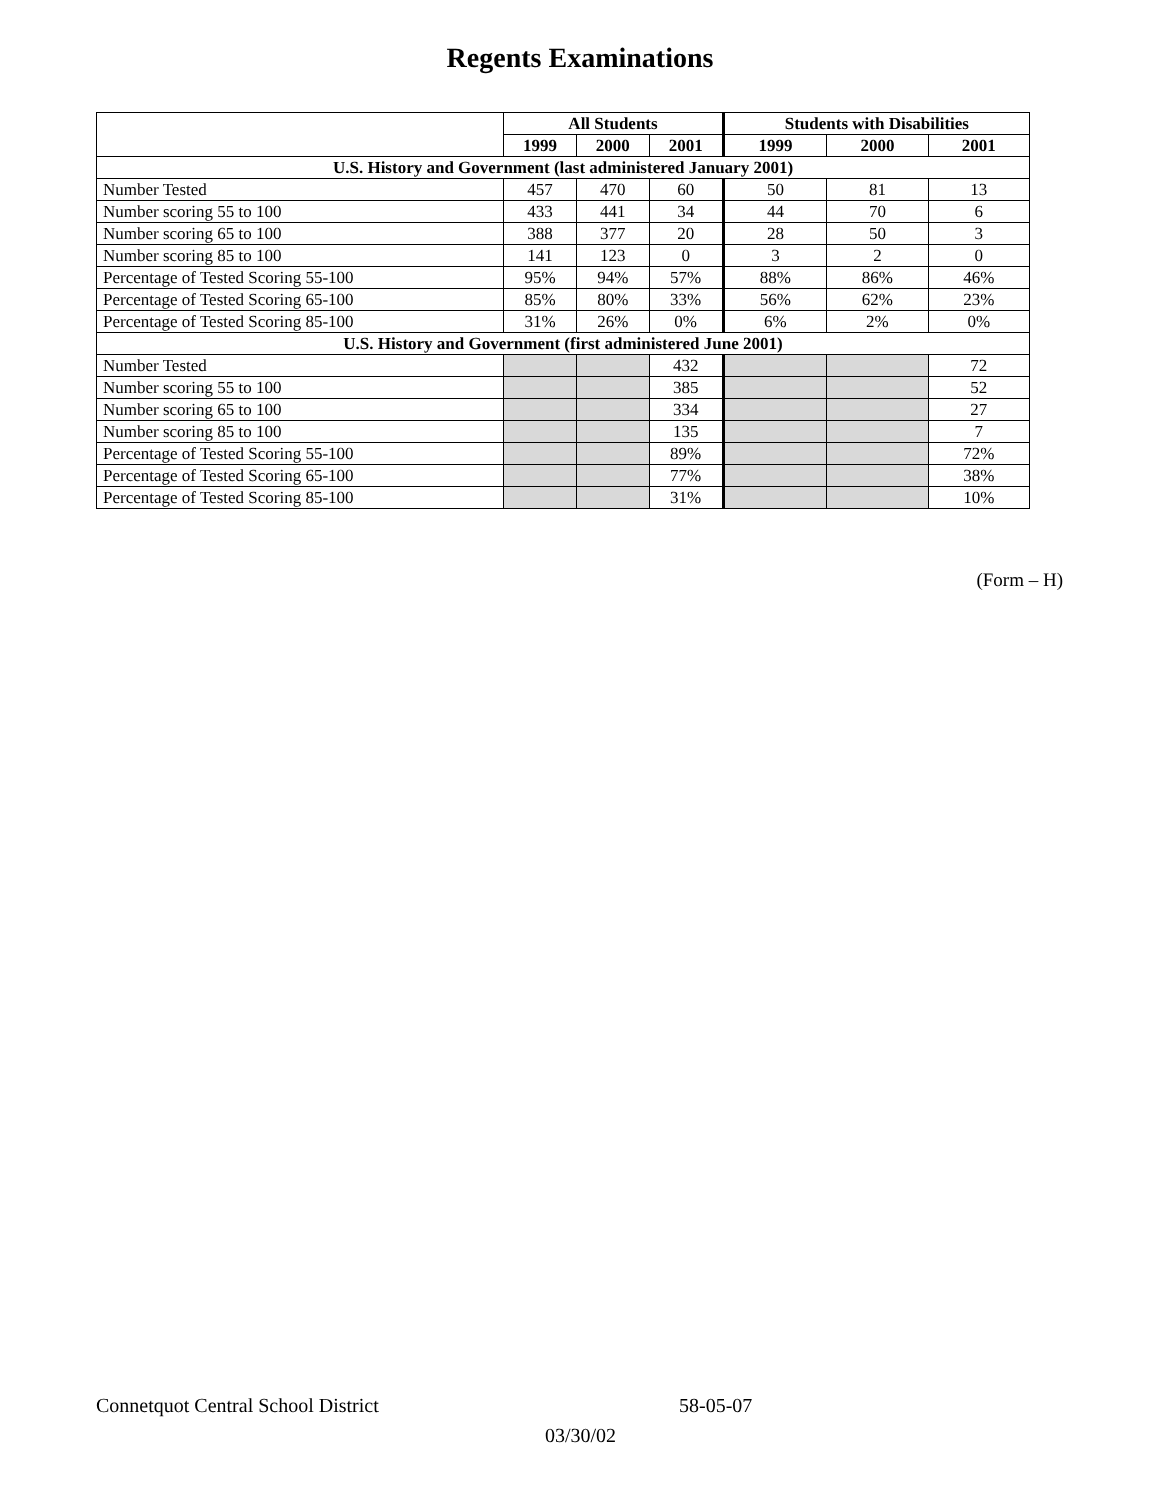Regents Examinations
| | All Students | | | Students with Disabilities | | |
| --- | --- | --- | --- | --- | --- | --- |
| | 1999 | 2000 | 2001 | 1999 | 2000 | 2001 |
| U.S. History and Government (last administered January 2001) | | | | | | |
| Number Tested | 457 | 470 | 60 | 50 | 81 | 13 |
| Number scoring 55 to 100 | 433 | 441 | 34 | 44 | 70 | 6 |
| Number scoring 65 to 100 | 388 | 377 | 20 | 28 | 50 | 3 |
| Number scoring 85 to 100 | 141 | 123 | 0 | 3 | 2 | 0 |
| Percentage of Tested Scoring 55-100 | 95% | 94% | 57% | 88% | 86% | 46% |
| Percentage of Tested Scoring 65-100 | 85% | 80% | 33% | 56% | 62% | 23% |
| Percentage of Tested Scoring 85-100 | 31% | 26% | 0% | 6% | 2% | 0% |
| U.S. History and Government (first administered June 2001) | | | | | | |
| Number Tested | | | 432 | | | 72 |
| Number scoring 55 to 100 | | | 385 | | | 52 |
| Number scoring 65 to 100 | | | 334 | | | 27 |
| Number scoring 85 to 100 | | | 135 | | | 7 |
| Percentage of Tested Scoring 55-100 | | | 89% | | | 72% |
| Percentage of Tested Scoring 65-100 | | | 77% | | | 38% |
| Percentage of Tested Scoring 85-100 | | | 31% | | | 10% |
(Form – H)
Connetquot Central School District 58-05-07
03/30/02